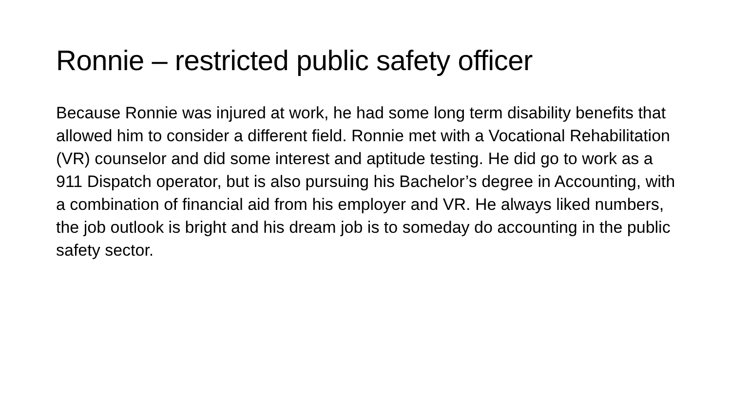Ronnie – restricted public safety officer
Because Ronnie was injured at work, he had some long term disability benefits that allowed him to consider a different field. Ronnie met with a Vocational Rehabilitation (VR) counselor and did some interest and aptitude testing. He did go to work as a 911 Dispatch operator, but is also pursuing his Bachelor’s degree in Accounting, with a combination of financial aid from his employer and VR. He always liked numbers, the job outlook is bright and his dream job is to someday do accounting in the public safety sector.